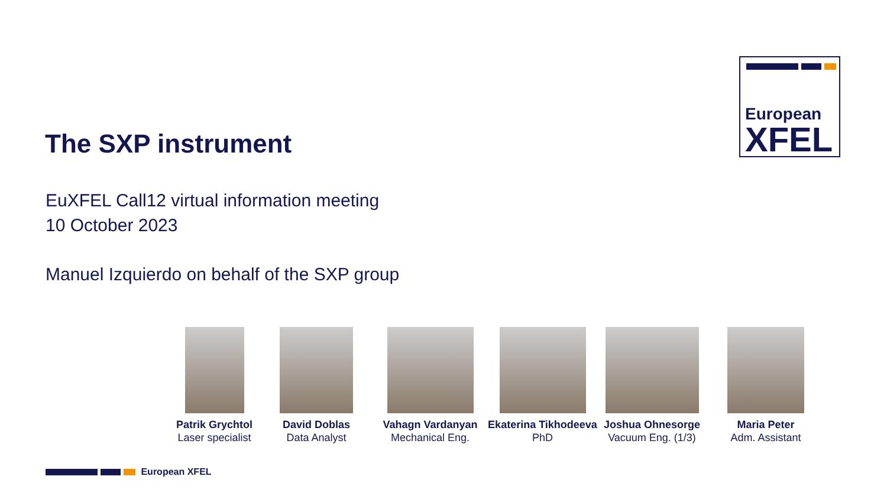European
XFEL
The SXP instrument
EuXFEL Call12 virtual information meeting
10 October 2023
Manuel Izquierdo on behalf of the SXP group
Patrik Grychtol
Laser specialist
David Doblas
Data Analyst
Vahagn Vardanyan
Mechanical Eng.
Ekaterina Tikhodeeva
PhD
Joshua Ohnesorge
Vacuum Eng. (1/3)
Maria Peter
Adm. Assistant
European XFEL